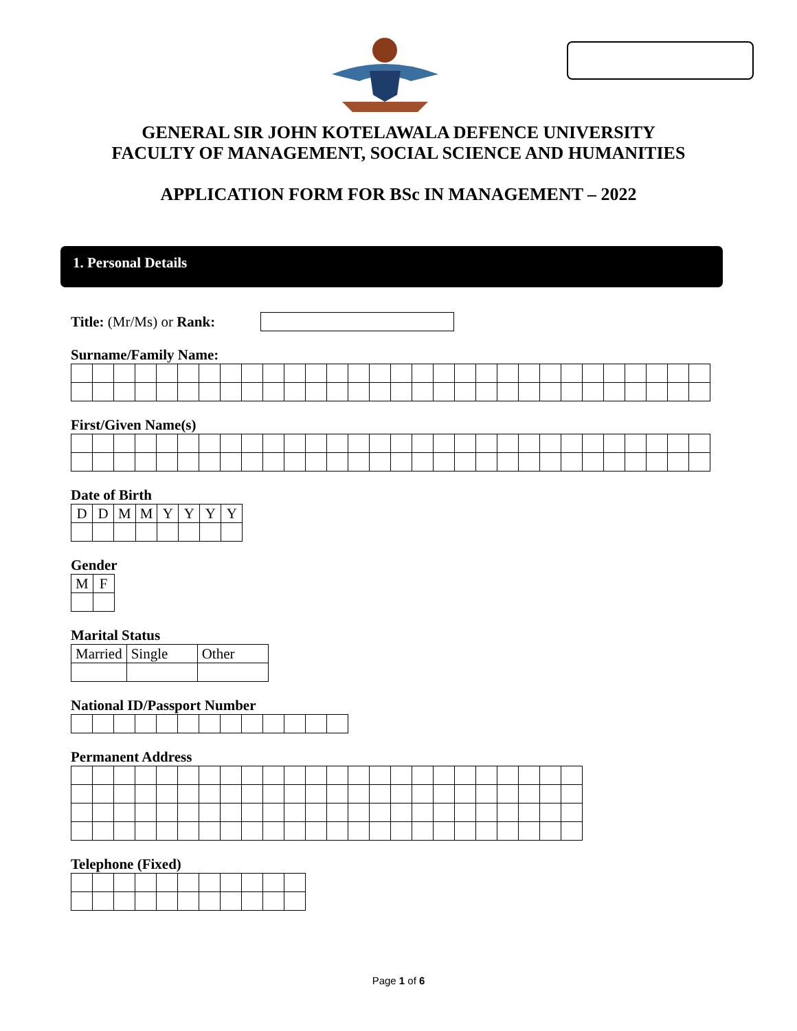GENERAL SIR JOHN KOTELAWALA DEFENCE UNIVERSITY
FACULTY OF MANAGEMENT, SOCIAL SCIENCE AND HUMANITIES
APPLICATION FORM FOR BSc IN MANAGEMENT – 2022
1. Personal Details
Title: (Mr/Ms) or Rank:
Surname/Family Name:
First/Given Name(s)
Date of Birth
| D | D | M | M | Y | Y | Y | Y |
Gender
| M | F |
Marital Status
| Married | Single | Other |
National ID/Passport Number
Permanent Address
Telephone (Fixed)
Page 1 of 6